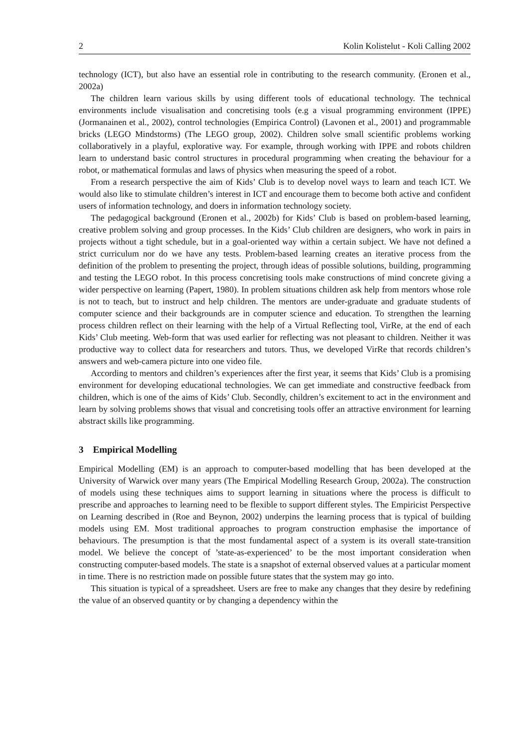2 Kolin Kolistelut - Koli Calling 2002
technology (ICT), but also have an essential role in contributing to the research community. (Eronen et al., 2002a)
The children learn various skills by using different tools of educational technology. The technical environments include visualisation and concretising tools (e.g a visual programming environment (IPPE) (Jormanainen et al., 2002), control technologies (Empirica Control) (Lavonen et al., 2001) and programmable bricks (LEGO Mindstorms) (The LEGO group, 2002). Children solve small scientific problems working collaboratively in a playful, explorative way. For example, through working with IPPE and robots children learn to understand basic control structures in procedural programming when creating the behaviour for a robot, or mathematical formulas and laws of physics when measuring the speed of a robot.
From a research perspective the aim of Kids’ Club is to develop novel ways to learn and teach ICT. We would also like to stimulate children’s interest in ICT and encourage them to become both active and confident users of information technology, and doers in information technology society.
The pedagogical background (Eronen et al., 2002b) for Kids’ Club is based on problem-based learning, creative problem solving and group processes. In the Kids’ Club children are designers, who work in pairs in projects without a tight schedule, but in a goal-oriented way within a certain subject. We have not defined a strict curriculum nor do we have any tests. Problem-based learning creates an iterative process from the definition of the problem to presenting the project, through ideas of possible solutions, building, programming and testing the LEGO robot. In this process concretising tools make constructions of mind concrete giving a wider perspective on learning (Papert, 1980). In problem situations children ask help from mentors whose role is not to teach, but to instruct and help children. The mentors are under-graduate and graduate students of computer science and their backgrounds are in computer science and education. To strengthen the learning process children reflect on their learning with the help of a Virtual Reflecting tool, VirRe, at the end of each Kids’ Club meeting. Web-form that was used earlier for reflecting was not pleasant to children. Neither it was productive way to collect data for researchers and tutors. Thus, we developed VirRe that records children’s answers and web-camera picture into one video file.
According to mentors and children’s experiences after the first year, it seems that Kids’ Club is a promising environment for developing educational technologies. We can get immediate and constructive feedback from children, which is one of the aims of Kids’ Club. Secondly, children’s excitement to act in the environment and learn by solving problems shows that visual and concretising tools offer an attractive environment for learning abstract skills like programming.
3 Empirical Modelling
Empirical Modelling (EM) is an approach to computer-based modelling that has been developed at the University of Warwick over many years (The Empirical Modelling Research Group, 2002a). The construction of models using these techniques aims to support learning in situations where the process is difficult to prescribe and approaches to learning need to be flexible to support different styles. The Empiricist Perspective on Learning described in (Roe and Beynon, 2002) underpins the learning process that is typical of building models using EM. Most traditional approaches to program construction emphasise the importance of behaviours. The presumption is that the most fundamental aspect of a system is its overall state-transition model. We believe the concept of ’state-as-experienced’ to be the most important consideration when constructing computer-based models. The state is a snapshot of external observed values at a particular moment in time. There is no restriction made on possible future states that the system may go into.
This situation is typical of a spreadsheet. Users are free to make any changes that they desire by redefining the value of an observed quantity or by changing a dependency within the